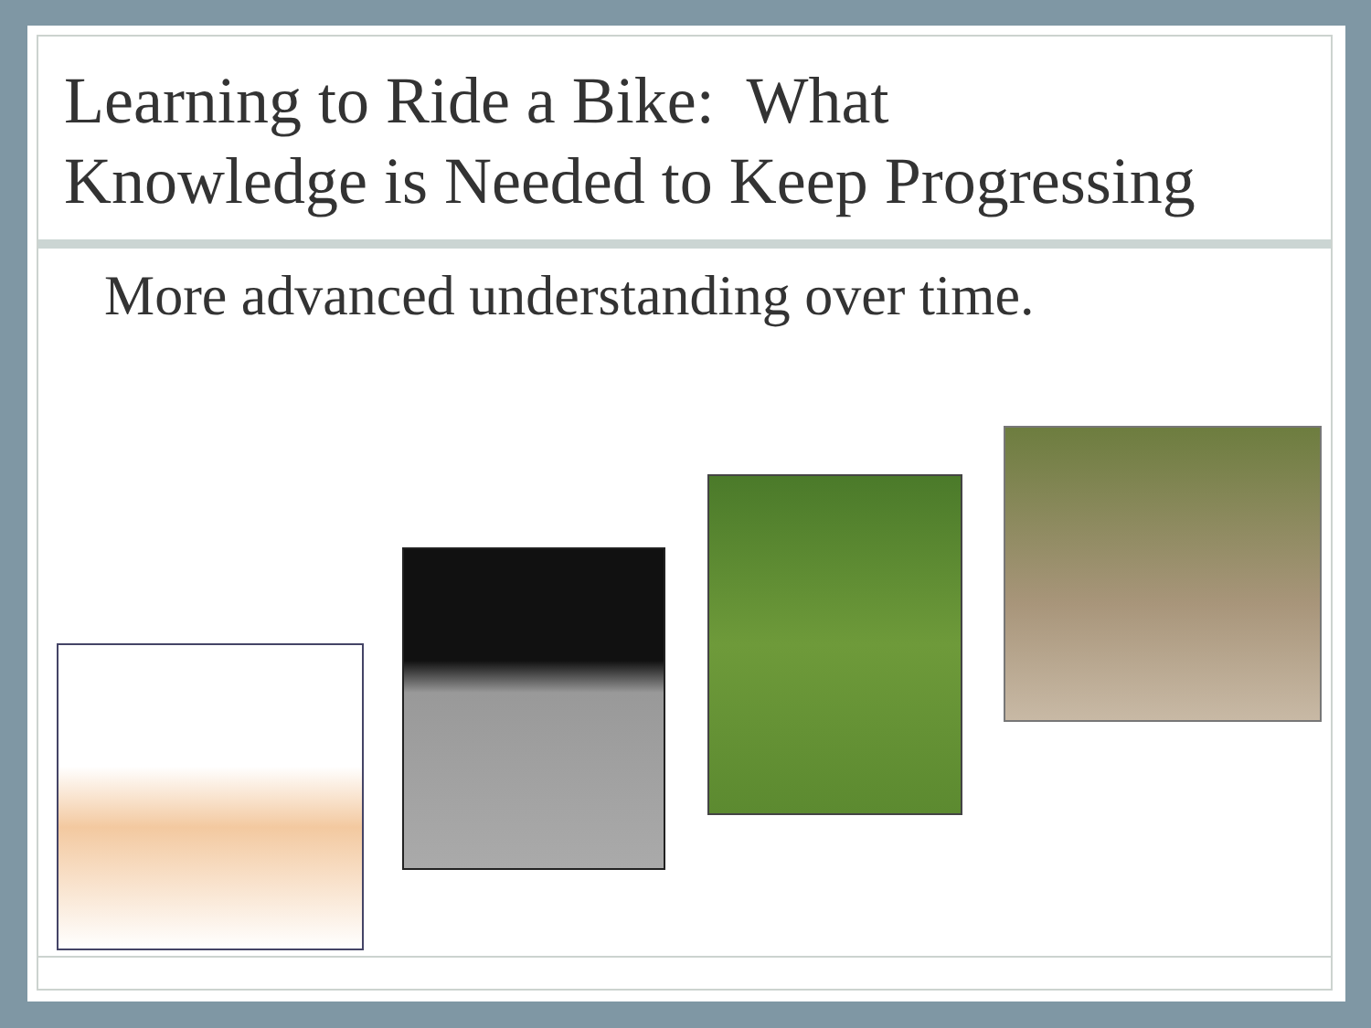Learning to Ride a Bike: What
Knowledge is Needed to Keep Progressing
More advanced understanding over time.